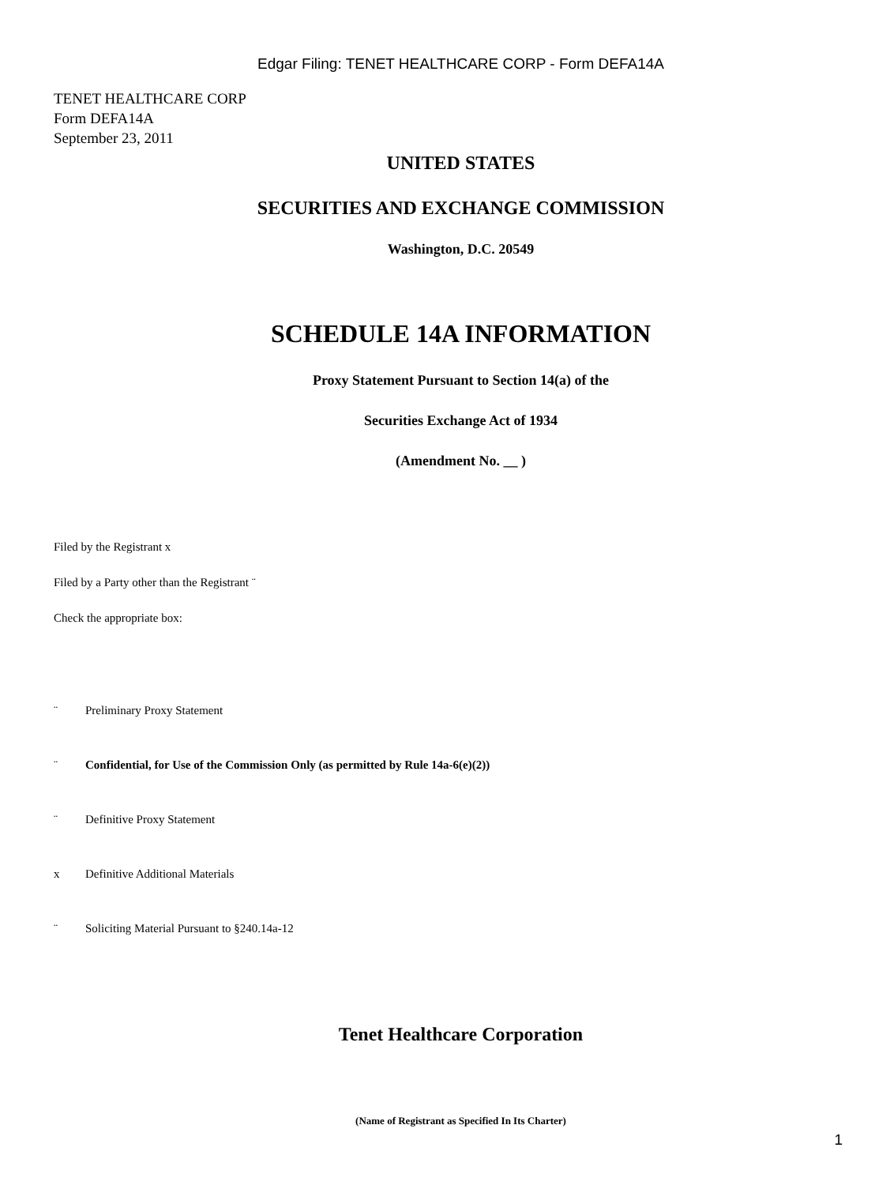Edgar Filing: TENET HEALTHCARE CORP - Form DEFA14A
TENET HEALTHCARE CORP
Form DEFA14A
September 23, 2011
UNITED STATES
SECURITIES AND EXCHANGE COMMISSION
Washington, D.C. 20549
SCHEDULE 14A INFORMATION
Proxy Statement Pursuant to Section 14(a) of the
Securities Exchange Act of 1934
(Amendment No. __ )
Filed by the Registrant x
Filed by a Party other than the Registrant ¨
Check the appropriate box:
¨ Preliminary Proxy Statement
¨ Confidential, for Use of the Commission Only (as permitted by Rule 14a-6(e)(2))
¨ Definitive Proxy Statement
x Definitive Additional Materials
¨ Soliciting Material Pursuant to §240.14a-12
Tenet Healthcare Corporation
(Name of Registrant as Specified In Its Charter)
1